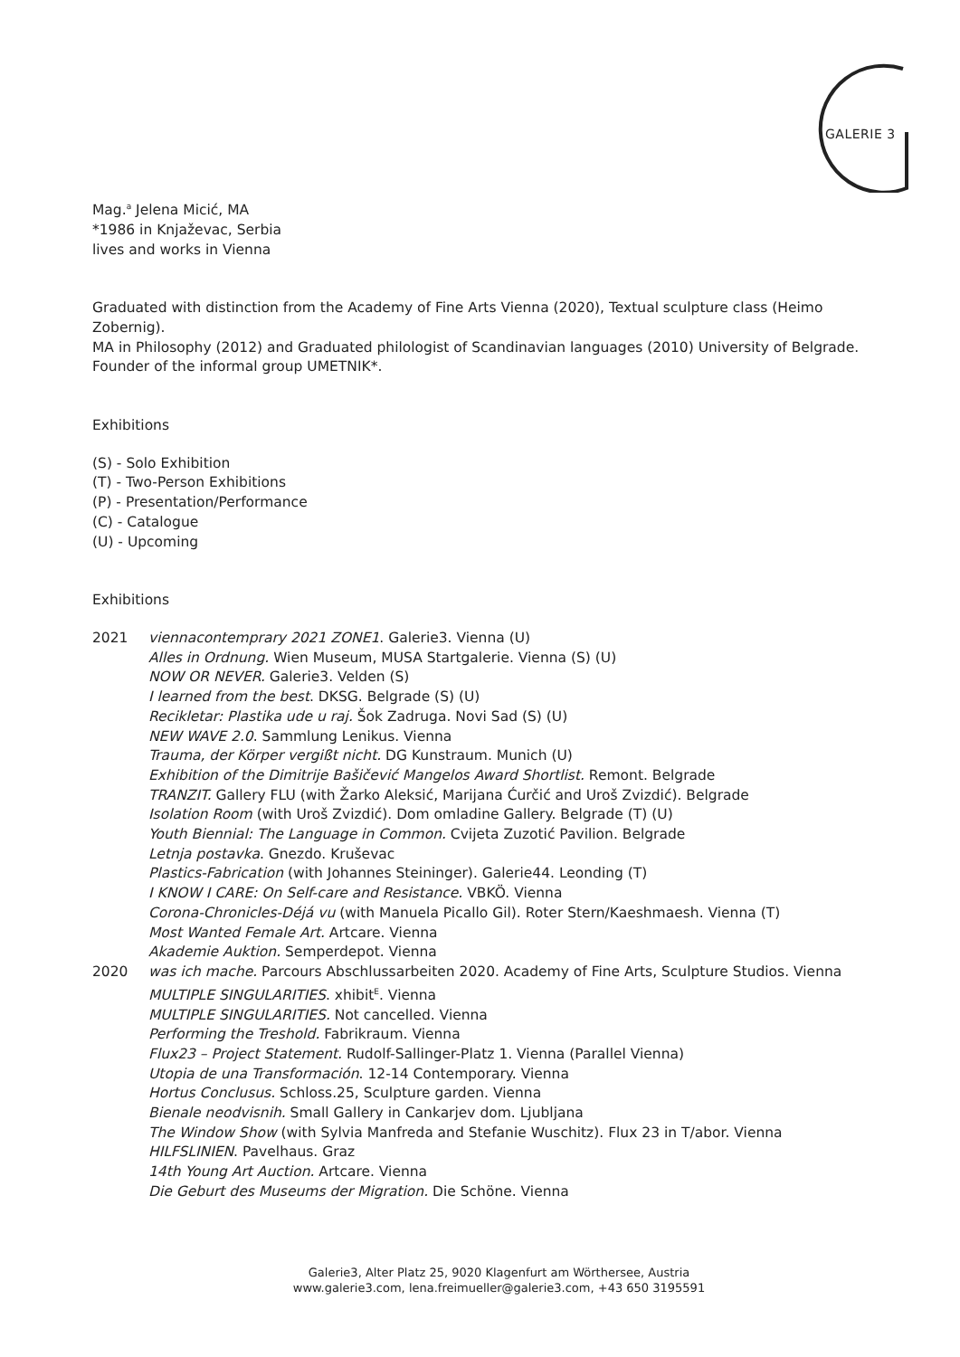GALERIE 3
Mag.<sup>a</sup> Jelena Micić, MA
*1986 in Knjaževac, Serbia
lives and works in Vienna
Graduated with distinction from the Academy of Fine Arts Vienna (2020), Textual sculpture class (Heimo Zobernig).
MA in Philosophy (2012) and Graduated philologist of Scandinavian languages (2010) University of Belgrade.
Founder of the informal group UMETNIK*.
Exhibitions
(S) - Solo Exhibition
(T) - Two-Person Exhibitions
(P) - Presentation/Performance
(C) - Catalogue
(U) - Upcoming
Exhibitions
| 2021 | viennacontemprary 2021 ZONE1 . Galerie3. Vienna (U) Alles in Ordnung. Wien Museum, MUSA Startgalerie. Vienna (S) (U) NOW OR NEVER. Galerie3. Velden (S) I learned from the best . DKSG. Belgrade (S) (U) Recikletar: Plastika ude u raj. Šok Zadruga. Novi Sad (S) (U) NEW WAVE 2.0 . Sammlung Lenikus. Vienna Trauma, der Körper vergißt nicht. DG Kunstraum. Munich (U) Exhibition of the Dimitrije Bašičević Mangelos Award Shortlist. Remont. Belgrade TRANZIT. Gallery FLU (with Žarko Aleksić, Marijana Ćurčić and Uroš Zvizdić). Belgrade Isolation Room (with Uroš Zvizdić). Dom omladine Gallery. Belgrade (T) (U) Youth Biennial: The Language in Common. Cvijeta Zuzotić Pavilion. Belgrade Letnja postavka . Gnezdo. Kruševac Plastics-Fabrication (with Johannes Steininger). Galerie44. Leonding (T) I KNOW I CARE: On Self-care and Resistance. VBKÖ. Vienna Corona-Chronicles-Déjá vu (with Manuela Picallo Gil). Roter Stern/Kaeshmaesh. Vienna (T) Most Wanted Female Art. Artcare. Vienna Akademie Auktion. Semperdepot. Vienna |
| 2020 | was ich mache. Parcours Abschlussarbeiten 2020. Academy of Fine Arts, Sculpture Studios. Vienna MULTIPLE SINGULARITIES . xhibit<sup>E</sup>. Vienna MULTIPLE SINGULARITIES. Not cancelled. Vienna Performing the Treshold. Fabrikraum. Vienna Flux23 – Project Statement. Rudolf-Sallinger-Platz 1. Vienna (Parallel Vienna) Utopia de una Transformación . 12-14 Contemporary. Vienna Hortus Conclusus. Schloss.25, Sculpture garden. Vienna Bienale neodvisnih. Small Gallery in Cankarjev dom. Ljubljana The Window Show (with Sylvia Manfreda and Stefanie Wuschitz). Flux 23 in T/abor. Vienna HILFSLINIEN . Pavelhaus. Graz 14th Young Art Auction. Artcare. Vienna Die Geburt des Museums der Migration. Die Schöne. Vienna |
Galerie3, Alter Platz 25, 9020 Klagenfurt am Wörthersee, Austria
www.galerie3.com, lena.freimueller@galerie3.com, +43 650 3195591